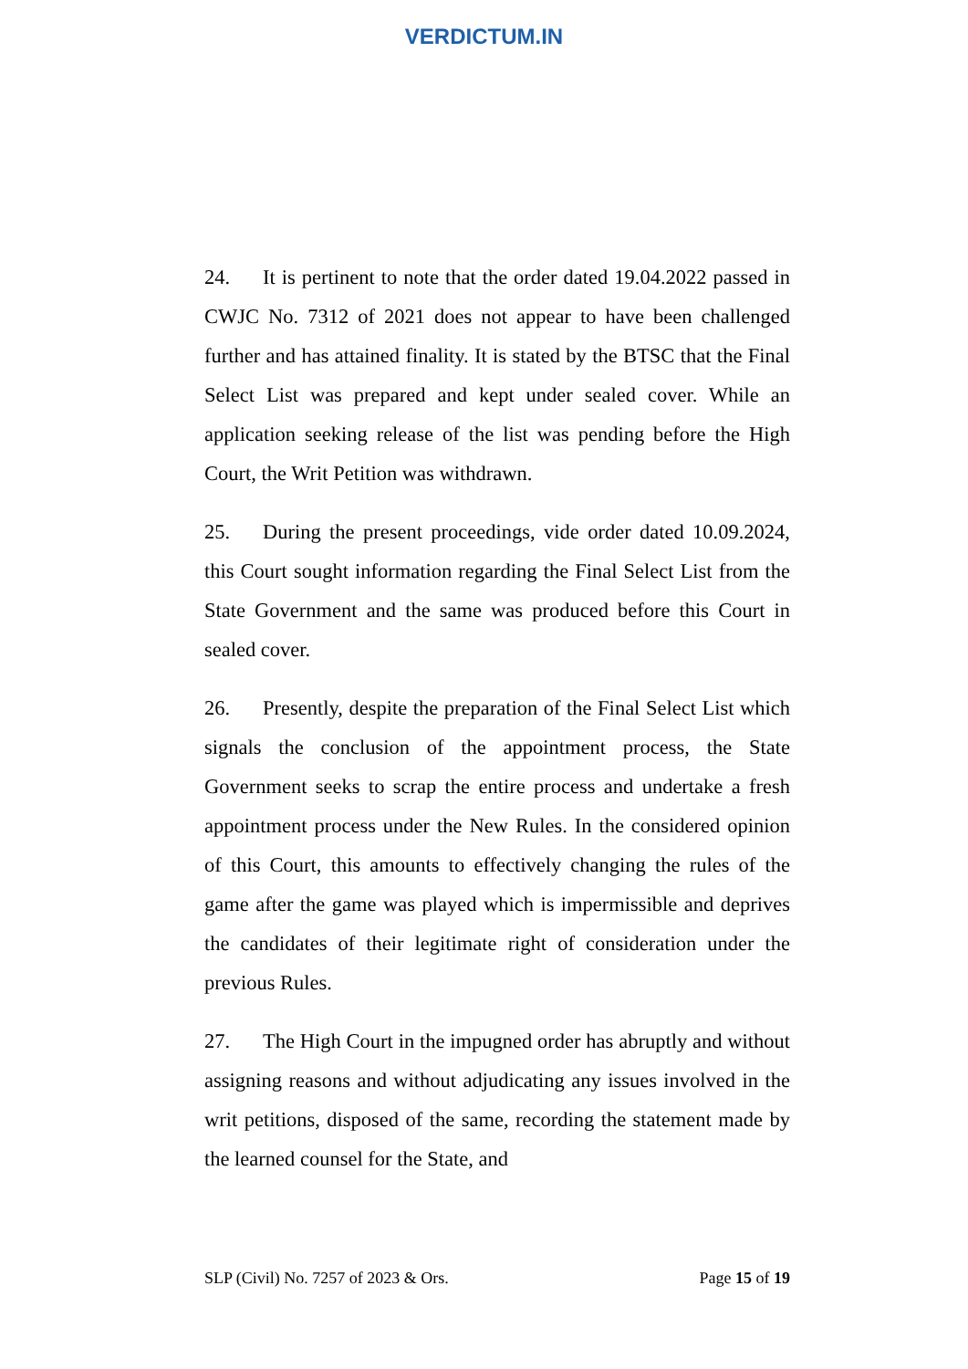VERDICTUM.IN
24. It is pertinent to note that the order dated 19.04.2022 passed in CWJC No. 7312 of 2021 does not appear to have been challenged further and has attained finality. It is stated by the BTSC that the Final Select List was prepared and kept under sealed cover. While an application seeking release of the list was pending before the High Court, the Writ Petition was withdrawn.
25. During the present proceedings, vide order dated 10.09.2024, this Court sought information regarding the Final Select List from the State Government and the same was produced before this Court in sealed cover.
26. Presently, despite the preparation of the Final Select List which signals the conclusion of the appointment process, the State Government seeks to scrap the entire process and undertake a fresh appointment process under the New Rules. In the considered opinion of this Court, this amounts to effectively changing the rules of the game after the game was played which is impermissible and deprives the candidates of their legitimate right of consideration under the previous Rules.
27. The High Court in the impugned order has abruptly and without assigning reasons and without adjudicating any issues involved in the writ petitions, disposed of the same, recording the statement made by the learned counsel for the State, and
SLP (Civil) No. 7257 of 2023 & Ors. Page 15 of 19